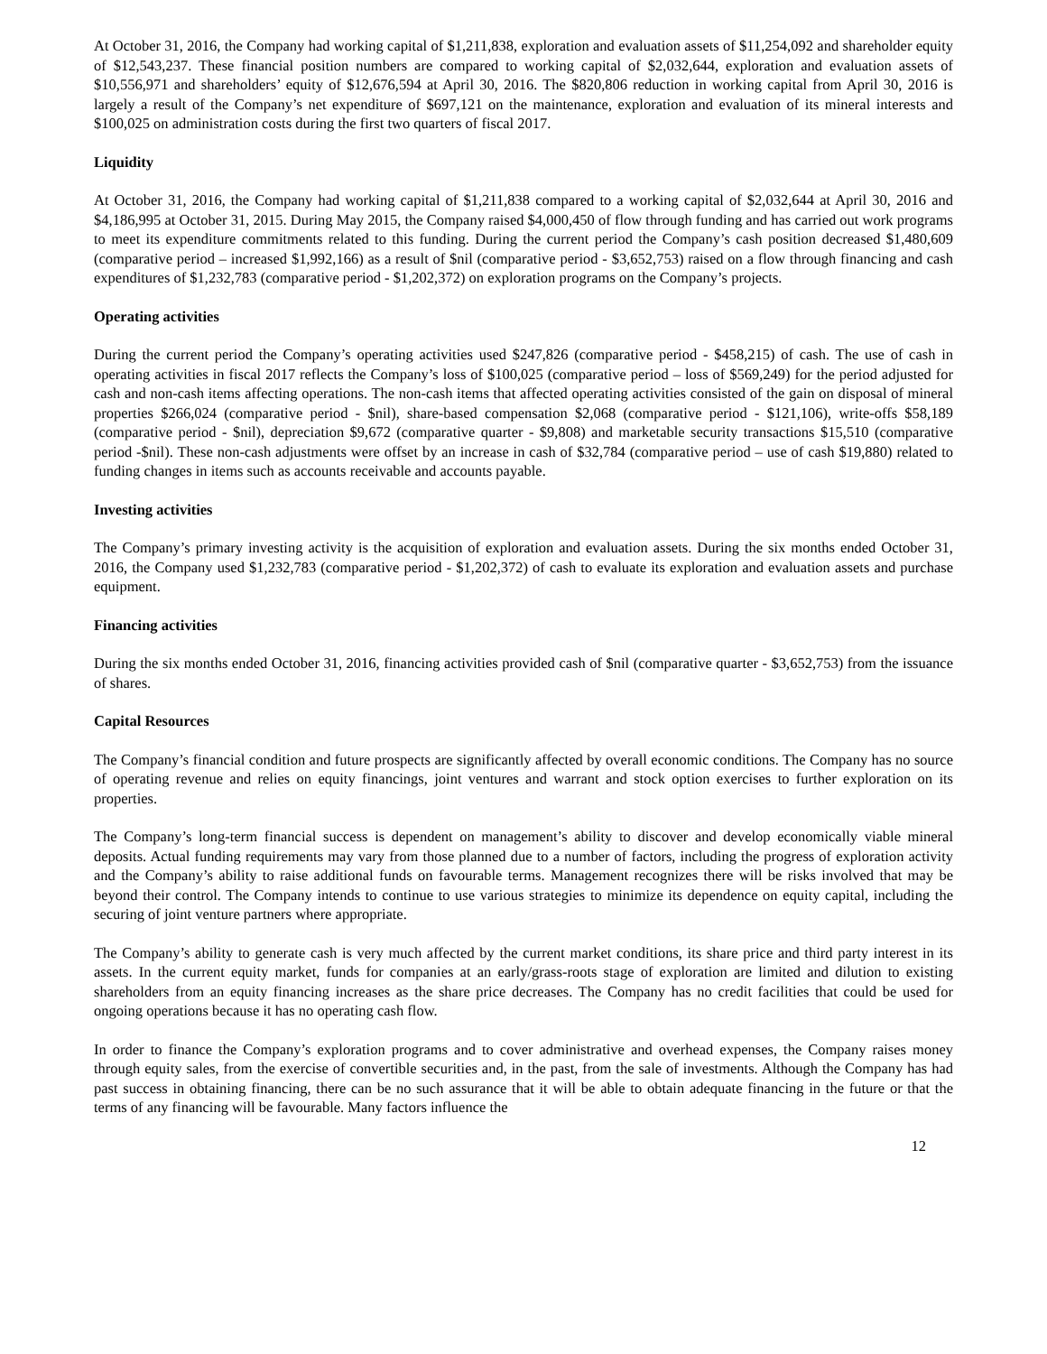At October 31, 2016, the Company had working capital of $1,211,838, exploration and evaluation assets of $11,254,092 and shareholder equity of $12,543,237. These financial position numbers are compared to working capital of $2,032,644, exploration and evaluation assets of $10,556,971 and shareholders’ equity of $12,676,594 at April 30, 2016. The $820,806 reduction in working capital from April 30, 2016 is largely a result of the Company’s net expenditure of $697,121 on the maintenance, exploration and evaluation of its mineral interests and $100,025 on administration costs during the first two quarters of fiscal 2017.
Liquidity
At October 31, 2016, the Company had working capital of $1,211,838 compared to a working capital of $2,032,644 at April 30, 2016 and $4,186,995 at October 31, 2015. During May 2015, the Company raised $4,000,450 of flow through funding and has carried out work programs to meet its expenditure commitments related to this funding. During the current period the Company’s cash position decreased $1,480,609 (comparative period – increased $1,992,166) as a result of $nil (comparative period - $3,652,753) raised on a flow through financing and cash expenditures of $1,232,783 (comparative period - $1,202,372) on exploration programs on the Company’s projects.
Operating activities
During the current period the Company’s operating activities used $247,826 (comparative period - $458,215) of cash. The use of cash in operating activities in fiscal 2017 reflects the Company’s loss of $100,025 (comparative period – loss of $569,249) for the period adjusted for cash and non-cash items affecting operations. The non-cash items that affected operating activities consisted of the gain on disposal of mineral properties $266,024 (comparative period - $nil), share-based compensation $2,068 (comparative period - $121,106), write-offs $58,189 (comparative period - $nil), depreciation $9,672 (comparative quarter - $9,808) and marketable security transactions $15,510 (comparative period -$nil). These non-cash adjustments were offset by an increase in cash of $32,784 (comparative period – use of cash $19,880) related to funding changes in items such as accounts receivable and accounts payable.
Investing activities
The Company’s primary investing activity is the acquisition of exploration and evaluation assets. During the six months ended October 31, 2016, the Company used $1,232,783 (comparative period - $1,202,372) of cash to evaluate its exploration and evaluation assets and purchase equipment.
Financing activities
During the six months ended October 31, 2016, financing activities provided cash of $nil (comparative quarter - $3,652,753) from the issuance of shares.
Capital Resources
The Company’s financial condition and future prospects are significantly affected by overall economic conditions. The Company has no source of operating revenue and relies on equity financings, joint ventures and warrant and stock option exercises to further exploration on its properties.
The Company’s long-term financial success is dependent on management’s ability to discover and develop economically viable mineral deposits. Actual funding requirements may vary from those planned due to a number of factors, including the progress of exploration activity and the Company’s ability to raise additional funds on favourable terms. Management recognizes there will be risks involved that may be beyond their control. The Company intends to continue to use various strategies to minimize its dependence on equity capital, including the securing of joint venture partners where appropriate.
The Company’s ability to generate cash is very much affected by the current market conditions, its share price and third party interest in its assets. In the current equity market, funds for companies at an early/grass-roots stage of exploration are limited and dilution to existing shareholders from an equity financing increases as the share price decreases. The Company has no credit facilities that could be used for ongoing operations because it has no operating cash flow.
In order to finance the Company’s exploration programs and to cover administrative and overhead expenses, the Company raises money through equity sales, from the exercise of convertible securities and, in the past, from the sale of investments. Although the Company has had past success in obtaining financing, there can be no such assurance that it will be able to obtain adequate financing in the future or that the terms of any financing will be favourable. Many factors influence the
12